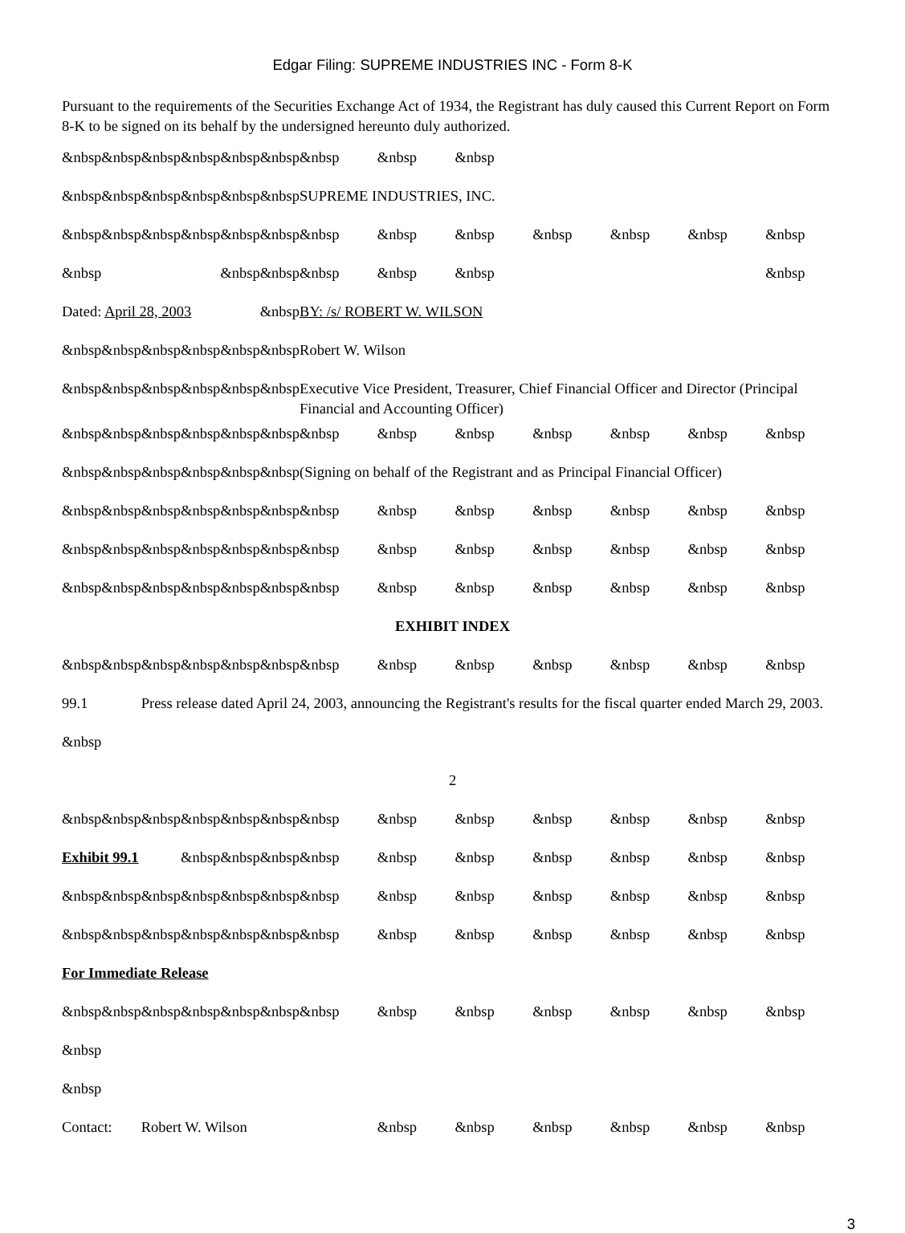Edgar Filing: SUPREME INDUSTRIES INC - Form 8-K
Pursuant to the requirements of the Securities Exchange Act of 1934, the Registrant has duly caused this Current Report on Form 8-K to be signed on its behalf by the undersigned hereunto duly authorized.
| &nbsp | &nbsp | &nbsp | &nbsp | &nbsp | &nbsp | &nbsp | &nbsp | &nbsp | | | | |
| &nbsp | &nbsp | &nbsp | &nbsp | &nbsp | &nbsp | SUPREME INDUSTRIES, INC. | | | | | | |
| &nbsp | &nbsp | &nbsp | &nbsp | &nbsp | &nbsp | &nbsp | &nbsp | &nbsp | &nbsp | &nbsp | &nbsp | &nbsp |
| &nbsp | | | | &nbsp | &nbsp | &nbsp | &nbsp | &nbsp | | | | &nbsp |
| Dated: April 28, 2003 | | | | | &nbsp | BY: /s/ ROBERT W. WILSON | | | | | | |
| &nbsp | &nbsp | &nbsp | &nbsp | &nbsp | &nbsp | Robert W. Wilson | | | | | | |
| &nbsp | &nbsp | &nbsp | &nbsp | &nbsp | &nbsp | Executive Vice President, Treasurer, Chief Financial Officer and Director (Principal Financial and Accounting Officer) | | | | | | |
| &nbsp | &nbsp | &nbsp | &nbsp | &nbsp | &nbsp | &nbsp | &nbsp | &nbsp | &nbsp | &nbsp | &nbsp | &nbsp |
| &nbsp | &nbsp | &nbsp | &nbsp | &nbsp | &nbsp | (Signing on behalf of the Registrant and as Principal Financial Officer) | | | | | | |
| &nbsp | &nbsp | &nbsp | &nbsp | &nbsp | &nbsp | &nbsp | &nbsp | &nbsp | &nbsp | &nbsp | &nbsp | &nbsp |
| &nbsp | &nbsp | &nbsp | &nbsp | &nbsp | &nbsp | &nbsp | &nbsp | &nbsp | &nbsp | &nbsp | &nbsp | &nbsp |
| &nbsp | &nbsp | &nbsp | &nbsp | &nbsp | &nbsp | &nbsp | &nbsp | &nbsp | &nbsp | &nbsp | &nbsp | &nbsp |
| EXHIBIT INDEX | | | | | | | | | | | | |
| &nbsp | &nbsp | &nbsp | &nbsp | &nbsp | &nbsp | &nbsp | &nbsp | &nbsp | &nbsp | &nbsp | &nbsp | &nbsp |
| 99.1 | | Press release dated April 24, 2003, announcing the Registrant's results for the fiscal quarter ended March 29, 2003. | | | | | | | | | | |
| &nbsp | | | | | | | | | | | | |
| 2 | | | | | | | | | | | | |
| &nbsp | &nbsp | &nbsp | &nbsp | &nbsp | &nbsp | &nbsp | &nbsp | &nbsp | &nbsp | &nbsp | &nbsp | &nbsp |
| Exhibit 99.1 | | | &nbsp | &nbsp | &nbsp | &nbsp | &nbsp | &nbsp | &nbsp | &nbsp | &nbsp | &nbsp |
| &nbsp | &nbsp | &nbsp | &nbsp | &nbsp | &nbsp | &nbsp | &nbsp | &nbsp | &nbsp | &nbsp | &nbsp | &nbsp |
| &nbsp | &nbsp | &nbsp | &nbsp | &nbsp | &nbsp | &nbsp | &nbsp | &nbsp | &nbsp | &nbsp | &nbsp | &nbsp |
| For Immediate Release | | | | | | | | | | | | |
| &nbsp | &nbsp | &nbsp | &nbsp | &nbsp | &nbsp | &nbsp | &nbsp | &nbsp | &nbsp | &nbsp | &nbsp | &nbsp |
| &nbsp | | | | | | | | | | | | |
| &nbsp | | | | | | | | | | | | |
| Contact: | | Robert W. Wilson | | | | | &nbsp | &nbsp | &nbsp | &nbsp | &nbsp | &nbsp |
3